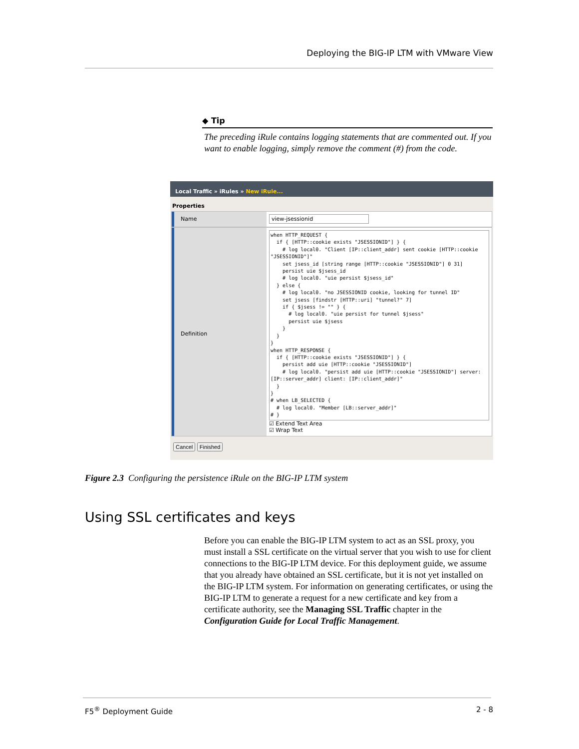Deploying the BIG-IP LTM with VMware View
◆ Tip
The preceding iRule contains logging statements that are commented out. If you want to enable logging, simply remove the comment (#) from the code.
Local Traffic » iRules » New iRule...
Properties
Name
view-jsessionid
Definition
when HTTP_REQUEST {
  if { [HTTP::cookie exists "JSESSIONID"] } {
    # log local0. "Client [IP::client_addr] sent cookie [HTTP::cookie "JSESSIONID"]"
    set jsess_id [string range [HTTP::cookie "JSESSIONID"] 0 31]
    persist uie $jsess_id
    # log local0. "uie persist $jsess_id"
  } else {
    # log local0. "no JSESSIONID cookie, looking for tunnel ID"
    set jsess [findstr [HTTP::uri] "tunnel?" 7]
    if { $jsess != "" } {
      # log local0. "uie persist for tunnel $jsess"
      persist uie $jsess
    }
  }
}
when HTTP_RESPONSE {
  if { [HTTP::cookie exists "JSESSIONID"] } {
    persist add uie [HTTP::cookie "JSESSIONID"]
    # log local0. "persist add uie [HTTP::cookie "JSESSIONID"] server: [IP::server_addr] client: [IP::client_addr]"
  }
}
# when LB_SELECTED {
  # log local0. "Member [LB::server_addr]"
# }
☑ Extend Text Area
☑ Wrap Text
Cancel Finished
Figure 2.3 Configuring the persistence iRule on the BIG-IP LTM system
Using SSL certificates and keys
Before you can enable the BIG-IP LTM system to act as an SSL proxy, you must install a SSL certificate on the virtual server that you wish to use for client connections to the BIG-IP LTM device. For this deployment guide, we assume that you already have obtained an SSL certificate, but it is not yet installed on the BIG-IP LTM system. For information on generating certificates, or using the BIG-IP LTM to generate a request for a new certificate and key from a certificate authority, see the Managing SSL Traffic chapter in the Configuration Guide for Local Traffic Management.
F5<sup>®</sup> Deployment Guide 2 - 8